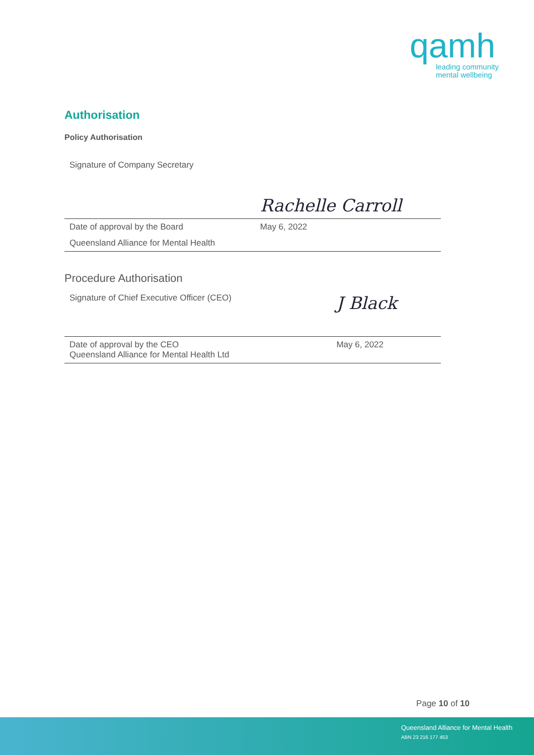qamh
leading community
mental wellbeing
Authorisation
Policy Authorisation
| Signature of Company Secretary | Rachelle Carroll |
| Date of approval by the Board | May 6, 2022 |
| Queensland Alliance for Mental Health | |
Procedure Authorisation
| Signature of Chief Executive Officer (CEO) | J Black |
| Date of approval by the CEO Queensland Alliance for Mental Health Ltd | May 6, 2022 |
Page 10 of 10
Queensland Alliance for Mental Health
ABN 23 216 177 453